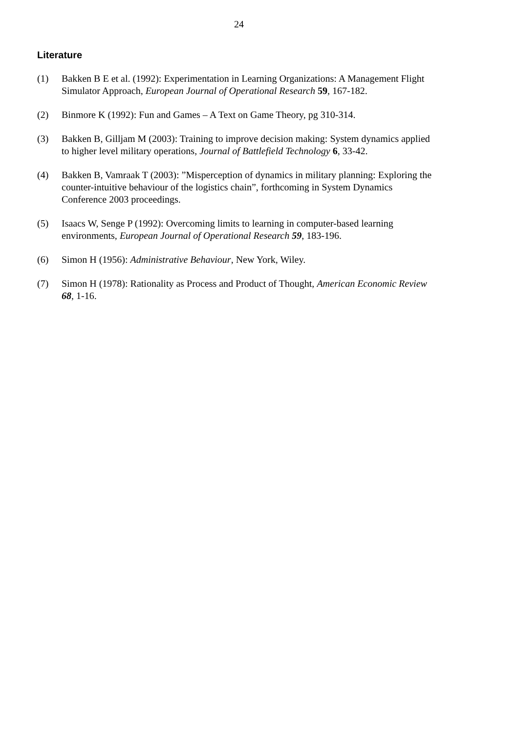24
Literature
(1) Bakken B E et al. (1992): Experimentation in Learning Organizations: A Management Flight Simulator Approach, European Journal of Operational Research 59, 167-182.
(2) Binmore K (1992): Fun and Games – A Text on Game Theory, pg 310-314.
(3) Bakken B, Gilljam M (2003): Training to improve decision making: System dynamics applied to higher level military operations, Journal of Battlefield Technology 6, 33-42.
(4) Bakken B, Vamraak T (2003): ”Misperception of dynamics in military planning: Exploring the counter-intuitive behaviour of the logistics chain”, forthcoming in System Dynamics Conference 2003 proceedings.
(5) Isaacs W, Senge P (1992): Overcoming limits to learning in computer-based learning environments, European Journal of Operational Research 59, 183-196.
(6) Simon H (1956): Administrative Behaviour, New York, Wiley.
(7) Simon H (1978): Rationality as Process and Product of Thought, American Economic Review 68, 1-16.